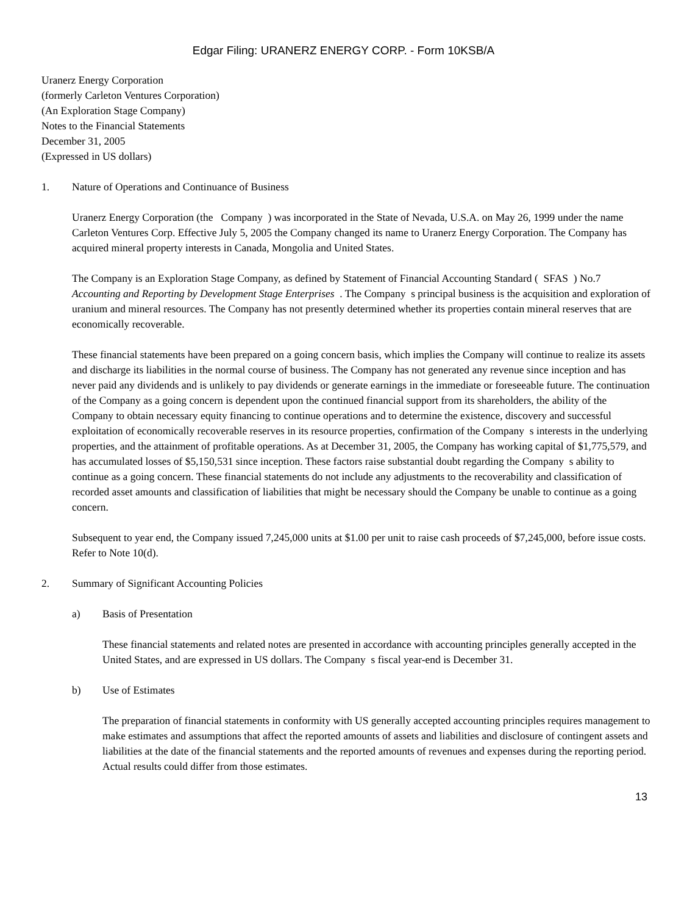Edgar Filing: URANERZ ENERGY CORP. - Form 10KSB/A
Uranerz Energy Corporation
(formerly Carleton Ventures Corporation)
(An Exploration Stage Company)
Notes to the Financial Statements
December 31, 2005
(Expressed in US dollars)
1. Nature of Operations and Continuance of Business
Uranerz Energy Corporation (the Company ) was incorporated in the State of Nevada, U.S.A. on May 26, 1999 under the name Carleton Ventures Corp. Effective July 5, 2005 the Company changed its name to Uranerz Energy Corporation. The Company has acquired mineral property interests in Canada, Mongolia and United States.
The Company is an Exploration Stage Company, as defined by Statement of Financial Accounting Standard ( SFAS ) No.7 Accounting and Reporting by Development Stage Enterprises . The Company s principal business is the acquisition and exploration of uranium and mineral resources. The Company has not presently determined whether its properties contain mineral reserves that are economically recoverable.
These financial statements have been prepared on a going concern basis, which implies the Company will continue to realize its assets and discharge its liabilities in the normal course of business. The Company has not generated any revenue since inception and has never paid any dividends and is unlikely to pay dividends or generate earnings in the immediate or foreseeable future. The continuation of the Company as a going concern is dependent upon the continued financial support from its shareholders, the ability of the Company to obtain necessary equity financing to continue operations and to determine the existence, discovery and successful exploitation of economically recoverable reserves in its resource properties, confirmation of the Company s interests in the underlying properties, and the attainment of profitable operations. As at December 31, 2005, the Company has working capital of $1,775,579, and has accumulated losses of $5,150,531 since inception. These factors raise substantial doubt regarding the Company s ability to continue as a going concern. These financial statements do not include any adjustments to the recoverability and classification of recorded asset amounts and classification of liabilities that might be necessary should the Company be unable to continue as a going concern.
Subsequent to year end, the Company issued 7,245,000 units at $1.00 per unit to raise cash proceeds of $7,245,000, before issue costs. Refer to Note 10(d).
2. Summary of Significant Accounting Policies
a) Basis of Presentation
These financial statements and related notes are presented in accordance with accounting principles generally accepted in the United States, and are expressed in US dollars. The Company s fiscal year-end is December 31.
b) Use of Estimates
The preparation of financial statements in conformity with US generally accepted accounting principles requires management to make estimates and assumptions that affect the reported amounts of assets and liabilities and disclosure of contingent assets and liabilities at the date of the financial statements and the reported amounts of revenues and expenses during the reporting period. Actual results could differ from those estimates.
13